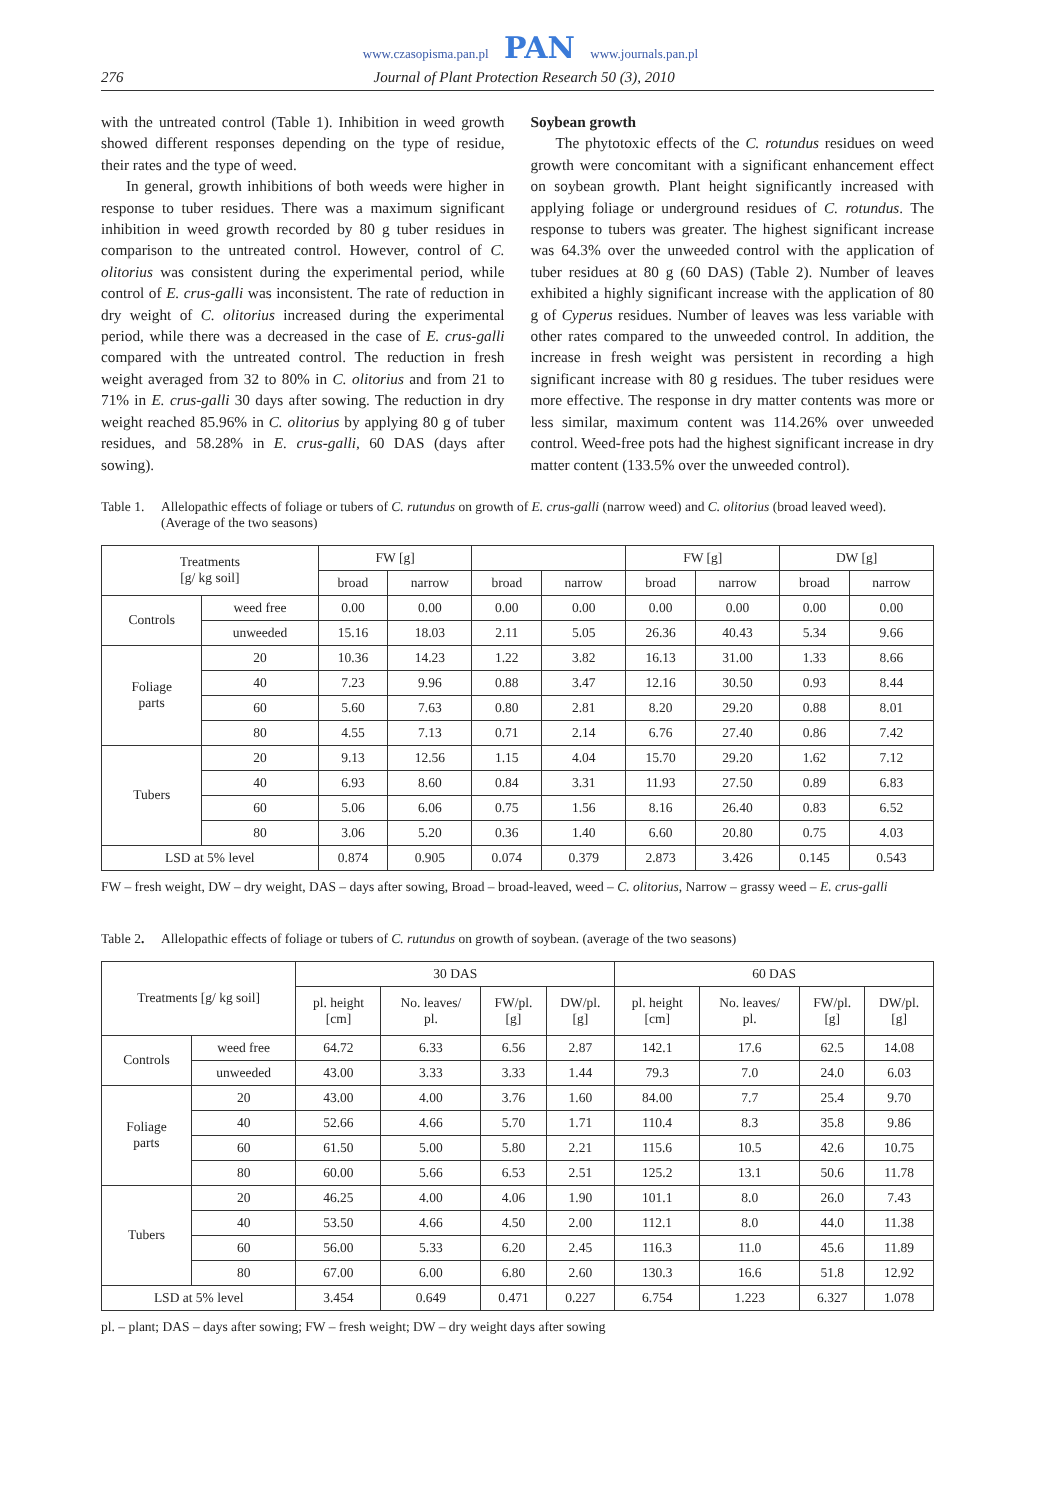www.czasopisma.pan.pl PAN www.journals.pan.pl
276 Journal of Plant Protection Research 50 (3), 2010
with the untreated control (Table 1). Inhibition in weed growth showed different responses depending on the type of residue, their rates and the type of weed.
In general, growth inhibitions of both weeds were higher in response to tuber residues. There was a maximum significant inhibition in weed growth recorded by 80 g tuber residues in comparison to the untreated control. However, control of C. olitorius was consistent during the experimental period, while control of E. crus-galli was inconsistent. The rate of reduction in dry weight of C. olitorius increased during the experimental period, while there was a decreased in the case of E. crus-galli compared with the untreated control. The reduction in fresh weight averaged from 32 to 80% in C. olitorius and from 21 to 71% in E. crus-galli 30 days after sowing. The reduction in dry weight reached 85.96% in C. olitorius by applying 80 g of tuber residues, and 58.28% in E. crus-galli, 60 DAS (days after sowing).
Soybean growth
The phytotoxic effects of the C. rotundus residues on weed growth were concomitant with a significant enhancement effect on soybean growth. Plant height significantly increased with applying foliage or underground residues of C. rotundus. The response to tubers was greater. The highest significant increase was 64.3% over the unweeded control with the application of tuber residues at 80 g (60 DAS) (Table 2). Number of leaves exhibited a highly significant increase with the application of 80 g of Cyperus residues. Number of leaves was less variable with other rates compared to the unweeded control. In addition, the increase in fresh weight was persistent in recording a high significant increase with 80 g residues. The tuber residues were more effective. The response in dry matter contents was more or less similar, maximum content was 114.26% over unweeded control. Weed-free pots had the highest significant increase in dry matter content (133.5% over the unweeded control).
Table 1. Allelopathic effects of foliage or tubers of C. rutundus on growth of E. crus-galli (narrow weed) and C. olitorius (broad leaved weed). (Average of the two seasons)
| Treatments [g/ kg soil] | | FW [g] | | | | FW [g] | | DW [g] | |
| --- | --- | --- | --- | --- | --- | --- | --- | --- | --- |
| | | broad | narrow | broad | narrow | broad | narrow | broad | narrow |
| Controls | weed free | 0.00 | 0.00 | 0.00 | 0.00 | 0.00 | 0.00 | 0.00 | 0.00 |
| | unweeded | 15.16 | 18.03 | 2.11 | 5.05 | 26.36 | 40.43 | 5.34 | 9.66 |
| Foliage parts | 20 | 10.36 | 14.23 | 1.22 | 3.82 | 16.13 | 31.00 | 1.33 | 8.66 |
| | 40 | 7.23 | 9.96 | 0.88 | 3.47 | 12.16 | 30.50 | 0.93 | 8.44 |
| | 60 | 5.60 | 7.63 | 0.80 | 2.81 | 8.20 | 29.20 | 0.88 | 8.01 |
| | 80 | 4.55 | 7.13 | 0.71 | 2.14 | 6.76 | 27.40 | 0.86 | 7.42 |
| Tubers | 20 | 9.13 | 12.56 | 1.15 | 4.04 | 15.70 | 29.20 | 1.62 | 7.12 |
| | 40 | 6.93 | 8.60 | 0.84 | 3.31 | 11.93 | 27.50 | 0.89 | 6.83 |
| | 60 | 5.06 | 6.06 | 0.75 | 1.56 | 8.16 | 26.40 | 0.83 | 6.52 |
| | 80 | 3.06 | 5.20 | 0.36 | 1.40 | 6.60 | 20.80 | 0.75 | 4.03 |
| LSD at 5% level | | 0.874 | 0.905 | 0.074 | 0.379 | 2.873 | 3.426 | 0.145 | 0.543 |
FW – fresh weight, DW – dry weight, DAS – days after sowing, Broad – broad-leaved, weed – C. olitorius, Narrow – grassy weed – E. crus-galli
Table 2. Allelopathic effects of foliage or tubers of C. rutundus on growth of soybean. (average of the two seasons)
| Treatments [g/ kg soil] | | 30 DAS | | | | 60 DAS | | | |
| --- | --- | --- | --- | --- | --- | --- | --- | --- | --- |
| | | pl. height [cm] | No. leaves/ pl. | FW/pl. [g] | DW/pl. [g] | pl. height [cm] | No. leaves/ pl. | FW/pl. [g] | DW/pl. [g] |
| Controls | weed free | 64.72 | 6.33 | 6.56 | 2.87 | 142.1 | 17.6 | 62.5 | 14.08 |
| | unweeded | 43.00 | 3.33 | 3.33 | 1.44 | 79.3 | 7.0 | 24.0 | 6.03 |
| Foliage parts | 20 | 43.00 | 4.00 | 3.76 | 1.60 | 84.00 | 7.7 | 25.4 | 9.70 |
| | 40 | 52.66 | 4.66 | 5.70 | 1.71 | 110.4 | 8.3 | 35.8 | 9.86 |
| | 60 | 61.50 | 5.00 | 5.80 | 2.21 | 115.6 | 10.5 | 42.6 | 10.75 |
| | 80 | 60.00 | 5.66 | 6.53 | 2.51 | 125.2 | 13.1 | 50.6 | 11.78 |
| Tubers | 20 | 46.25 | 4.00 | 4.06 | 1.90 | 101.1 | 8.0 | 26.0 | 7.43 |
| | 40 | 53.50 | 4.66 | 4.50 | 2.00 | 112.1 | 8.0 | 44.0 | 11.38 |
| | 60 | 56.00 | 5.33 | 6.20 | 2.45 | 116.3 | 11.0 | 45.6 | 11.89 |
| | 80 | 67.00 | 6.00 | 6.80 | 2.60 | 130.3 | 16.6 | 51.8 | 12.92 |
| LSD at 5% level | | 3.454 | 0.649 | 0.471 | 0.227 | 6.754 | 1.223 | 6.327 | 1.078 |
pl. – plant; DAS – days after sowing; FW – fresh weight; DW – dry weight days after sowing